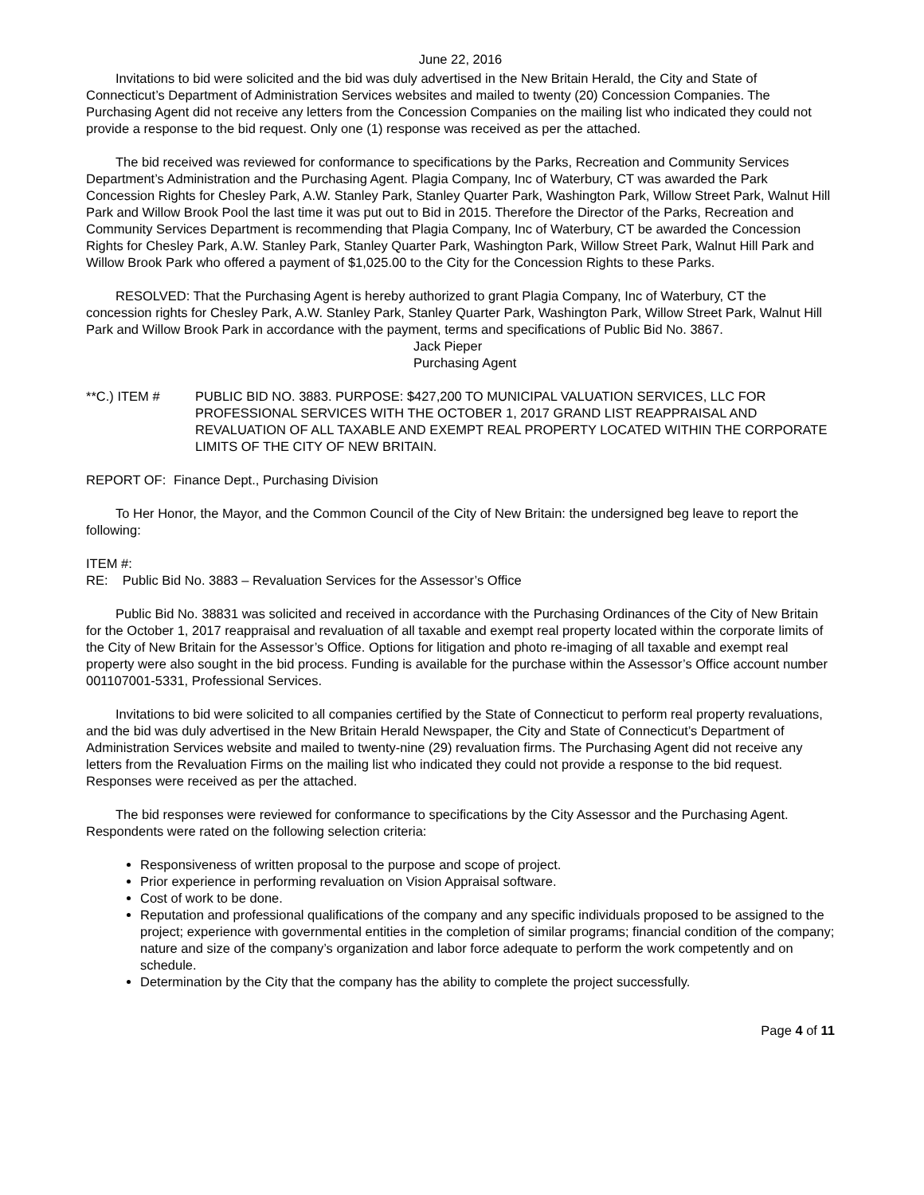June 22, 2016
Invitations to bid were solicited and the bid was duly advertised in the New Britain Herald, the City and State of Connecticut’s Department of Administration Services websites and mailed to twenty (20) Concession Companies. The Purchasing Agent did not receive any letters from the Concession Companies on the mailing list who indicated they could not provide a response to the bid request. Only one (1) response was received as per the attached.
The bid received was reviewed for conformance to specifications by the Parks, Recreation and Community Services Department’s Administration and the Purchasing Agent. Plagia Company, Inc of Waterbury, CT was awarded the Park Concession Rights for Chesley Park, A.W. Stanley Park, Stanley Quarter Park, Washington Park, Willow Street Park, Walnut Hill Park and Willow Brook Pool the last time it was put out to Bid in 2015. Therefore the Director of the Parks, Recreation and Community Services Department is recommending that Plagia Company, Inc of Waterbury, CT be awarded the Concession Rights for Chesley Park, A.W. Stanley Park, Stanley Quarter Park, Washington Park, Willow Street Park, Walnut Hill Park and Willow Brook Park who offered a payment of $1,025.00 to the City for the Concession Rights to these Parks.
RESOLVED: That the Purchasing Agent is hereby authorized to grant Plagia Company, Inc of Waterbury, CT the concession rights for Chesley Park, A.W. Stanley Park, Stanley Quarter Park, Washington Park, Willow Street Park, Walnut Hill Park and Willow Brook Park in accordance with the payment, terms and specifications of Public Bid No. 3867.
Jack Pieper
Purchasing Agent
**C.) ITEM # PUBLIC BID NO. 3883. PURPOSE: $427,200 TO MUNICIPAL VALUATION SERVICES, LLC FOR PROFESSIONAL SERVICES WITH THE OCTOBER 1, 2017 GRAND LIST REAPPRAISAL AND REVALUATION OF ALL TAXABLE AND EXEMPT REAL PROPERTY LOCATED WITHIN THE CORPORATE LIMITS OF THE CITY OF NEW BRITAIN.
REPORT OF: Finance Dept., Purchasing Division
To Her Honor, the Mayor, and the Common Council of the City of New Britain: the undersigned beg leave to report the following:
ITEM #:
RE: Public Bid No. 3883 – Revaluation Services for the Assessor’s Office
Public Bid No. 38831 was solicited and received in accordance with the Purchasing Ordinances of the City of New Britain for the October 1, 2017 reappraisal and revaluation of all taxable and exempt real property located within the corporate limits of the City of New Britain for the Assessor’s Office. Options for litigation and photo re-imaging of all taxable and exempt real property were also sought in the bid process. Funding is available for the purchase within the Assessor’s Office account number 001107001-5331, Professional Services.
Invitations to bid were solicited to all companies certified by the State of Connecticut to perform real property revaluations, and the bid was duly advertised in the New Britain Herald Newspaper, the City and State of Connecticut’s Department of Administration Services website and mailed to twenty-nine (29) revaluation firms. The Purchasing Agent did not receive any letters from the Revaluation Firms on the mailing list who indicated they could not provide a response to the bid request. Responses were received as per the attached.
The bid responses were reviewed for conformance to specifications by the City Assessor and the Purchasing Agent. Respondents were rated on the following selection criteria:
Responsiveness of written proposal to the purpose and scope of project.
Prior experience in performing revaluation on Vision Appraisal software.
Cost of work to be done.
Reputation and professional qualifications of the company and any specific individuals proposed to be assigned to the project; experience with governmental entities in the completion of similar programs; financial condition of the company; nature and size of the company’s organization and labor force adequate to perform the work competently and on schedule.
Determination by the City that the company has the ability to complete the project successfully.
Page 4 of 11